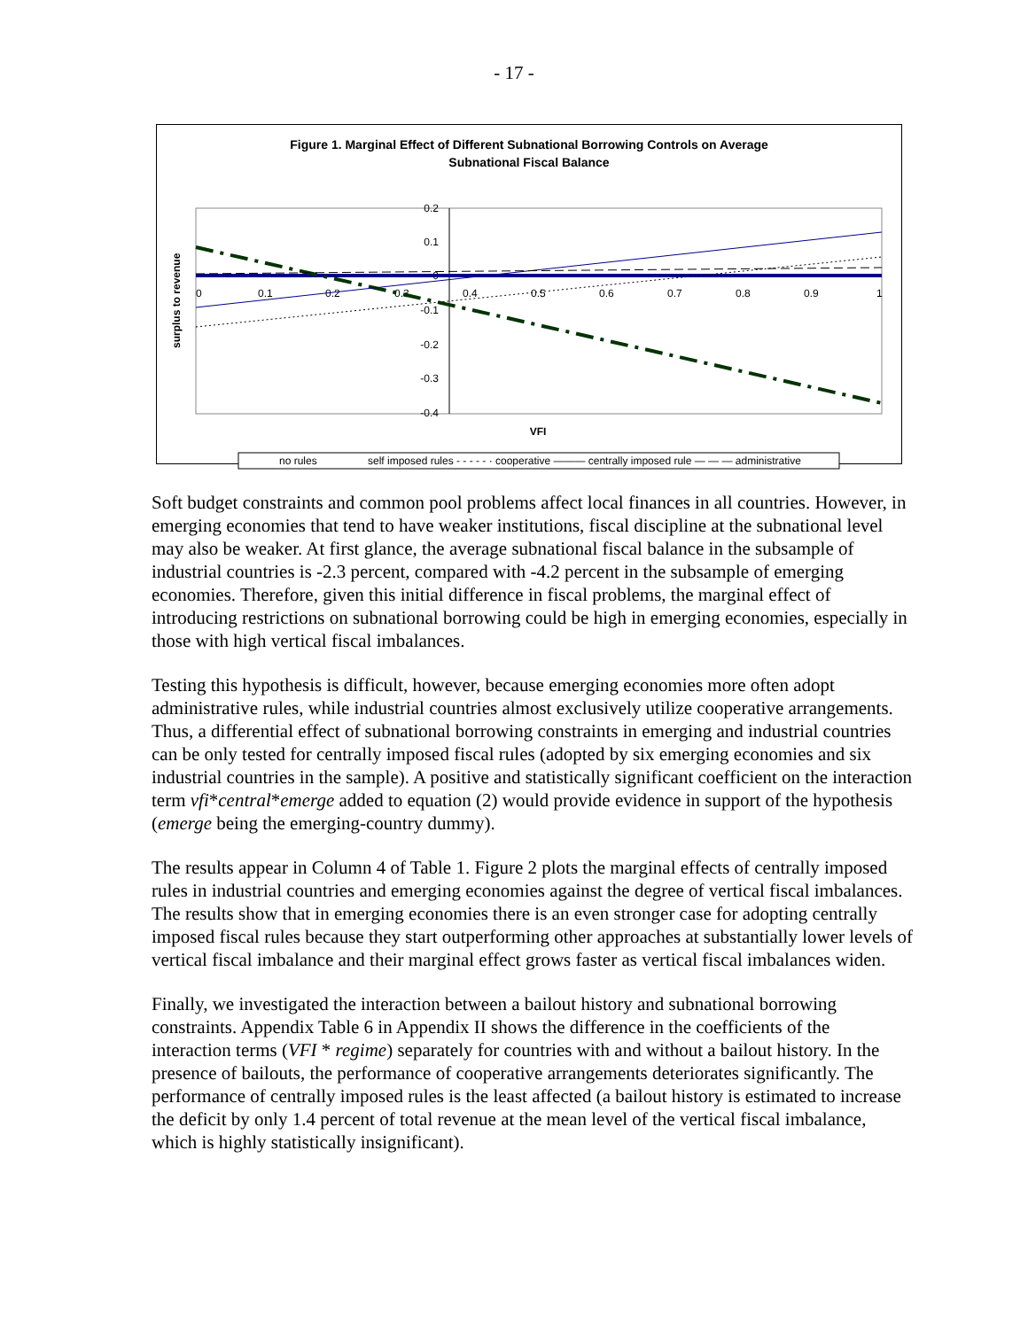- 17 -
Figure 1. Marginal Effect of Different Subnational Borrowing Controls on Average
Subnational Fiscal Balance
0.2
0.1
0
-0.1
-0.2
-0.3
-0.4
0
0.1
0.2
0.3
0.4
0.5
0.6
0.7
0.8
0.9
1
surplus to revenue
VFI
no rules
self imposed rules - - - - - · cooperative ——— centrally imposed rule — — — administrative
Soft budget constraints and common pool problems affect local finances in all countries. However, in emerging economies that tend to have weaker institutions, fiscal discipline at the subnational level may also be weaker. At first glance, the average subnational fiscal balance in the subsample of industrial countries is -2.3 percent, compared with -4.2 percent in the subsample of emerging economies. Therefore, given this initial difference in fiscal problems, the marginal effect of introducing restrictions on subnational borrowing could be high in emerging economies, especially in those with high vertical fiscal imbalances.
Testing this hypothesis is difficult, however, because emerging economies more often adopt administrative rules, while industrial countries almost exclusively utilize cooperative arrangements. Thus, a differential effect of subnational borrowing constraints in emerging and industrial countries can be only tested for centrally imposed fiscal rules (adopted by six emerging economies and six industrial countries in the sample). A positive and statistically significant coefficient on the interaction term vfi*central*emerge added to equation (2) would provide evidence in support of the hypothesis (emerge being the emerging-country dummy).
The results appear in Column 4 of Table 1. Figure 2 plots the marginal effects of centrally imposed rules in industrial countries and emerging economies against the degree of vertical fiscal imbalances. The results show that in emerging economies there is an even stronger case for adopting centrally imposed fiscal rules because they start outperforming other approaches at substantially lower levels of vertical fiscal imbalance and their marginal effect grows faster as vertical fiscal imbalances widen.
Finally, we investigated the interaction between a bailout history and subnational borrowing constraints. Appendix Table 6 in Appendix II shows the difference in the coefficients of the interaction terms (VFI * regime) separately for countries with and without a bailout history. In the presence of bailouts, the performance of cooperative arrangements deteriorates significantly. The performance of centrally imposed rules is the least affected (a bailout history is estimated to increase the deficit by only 1.4 percent of total revenue at the mean level of the vertical fiscal imbalance, which is highly statistically insignificant).